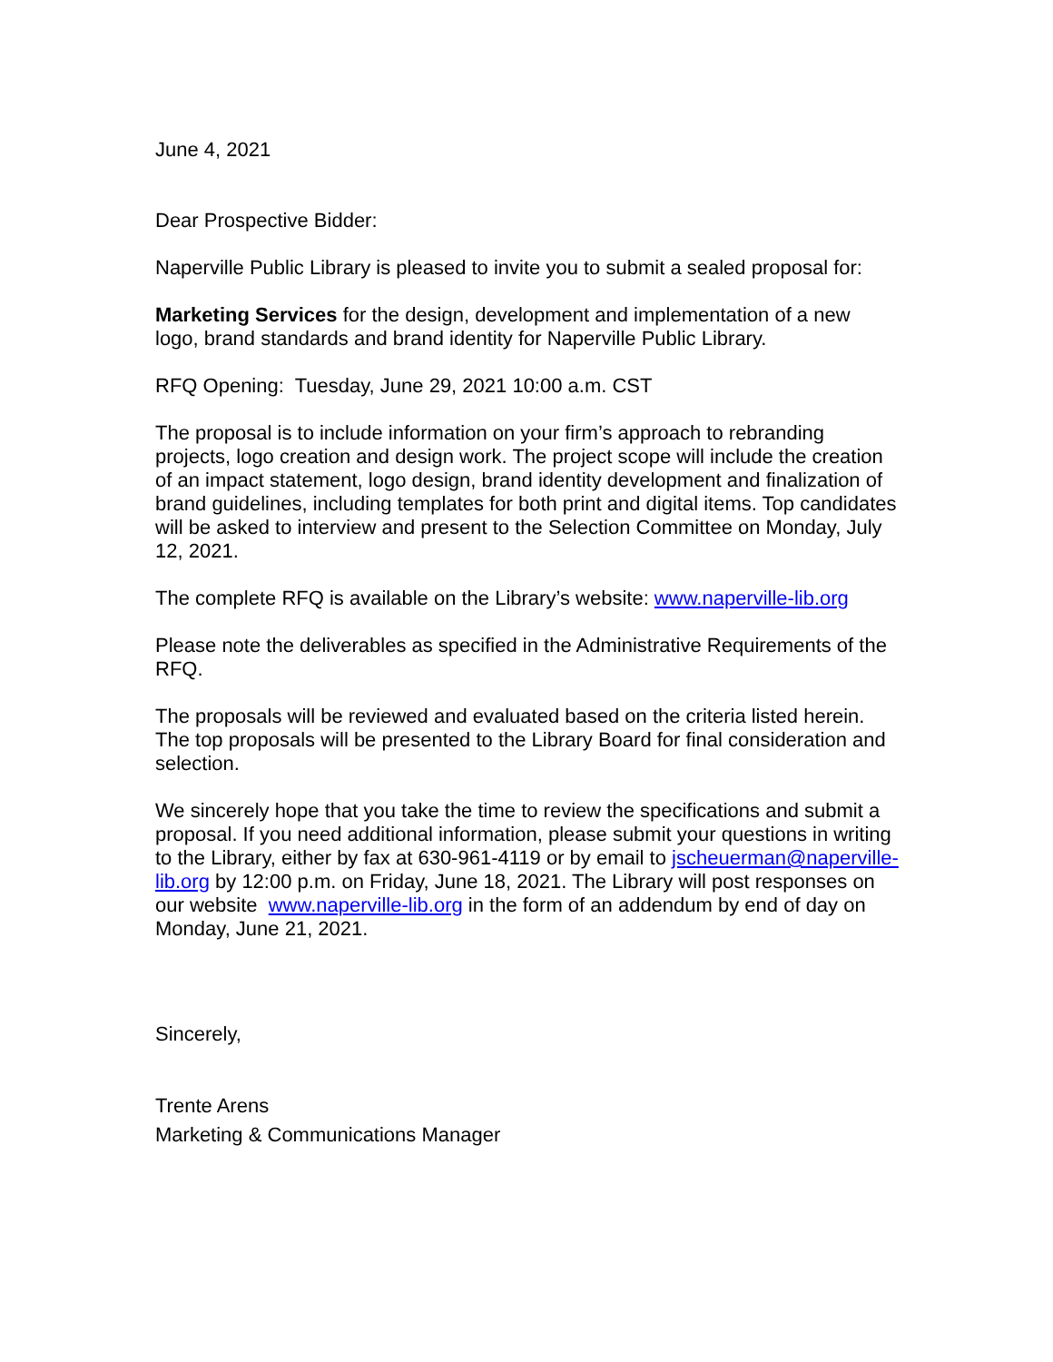June 4, 2021
Dear Prospective Bidder:
Naperville Public Library is pleased to invite you to submit a sealed proposal for:
Marketing Services for the design, development and implementation of a new logo, brand standards and brand identity for Naperville Public Library.
RFQ Opening: Tuesday, June 29, 2021 10:00 a.m. CST
The proposal is to include information on your firm’s approach to rebranding projects, logo creation and design work. The project scope will include the creation of an impact statement, logo design, brand identity development and finalization of brand guidelines, including templates for both print and digital items. Top candidates will be asked to interview and present to the Selection Committee on Monday, July 12, 2021.
The complete RFQ is available on the Library’s website: www.naperville-lib.org
Please note the deliverables as specified in the Administrative Requirements of the RFQ.
The proposals will be reviewed and evaluated based on the criteria listed herein. The top proposals will be presented to the Library Board for final consideration and selection.
We sincerely hope that you take the time to review the specifications and submit a proposal. If you need additional information, please submit your questions in writing to the Library, either by fax at 630-961-4119 or by email to jscheuerman@naperville-lib.org by 12:00 p.m. on Friday, June 18, 2021. The Library will post responses on our website www.naperville-lib.org in the form of an addendum by end of day on Monday, June 21, 2021.
Sincerely,
Trente Arens
Marketing & Communications Manager